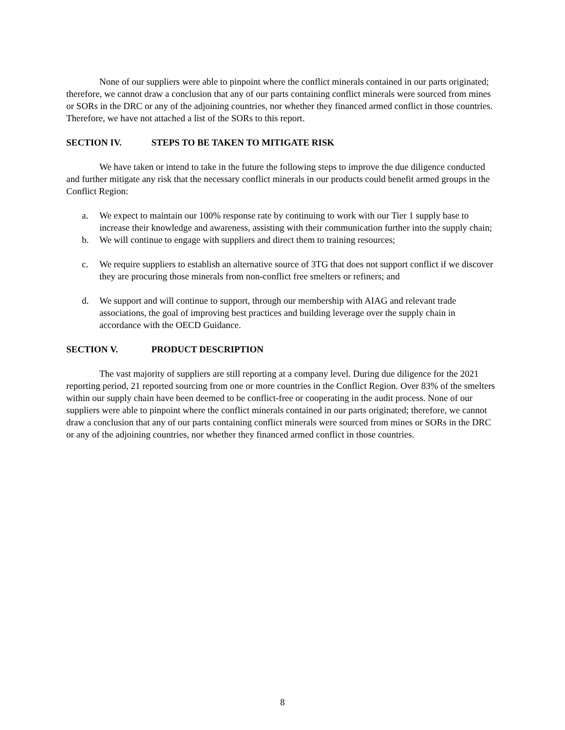None of our suppliers were able to pinpoint where the conflict minerals contained in our parts originated; therefore, we cannot draw a conclusion that any of our parts containing conflict minerals were sourced from mines or SORs in the DRC or any of the adjoining countries, nor whether they financed armed conflict in those countries. Therefore, we have not attached a list of the SORs to this report.
SECTION IV. STEPS TO BE TAKEN TO MITIGATE RISK
We have taken or intend to take in the future the following steps to improve the due diligence conducted and further mitigate any risk that the necessary conflict minerals in our products could benefit armed groups in the Conflict Region:
a. We expect to maintain our 100% response rate by continuing to work with our Tier 1 supply base to increase their knowledge and awareness, assisting with their communication further into the supply chain;
b. We will continue to engage with suppliers and direct them to training resources;
c. We require suppliers to establish an alternative source of 3TG that does not support conflict if we discover they are procuring those minerals from non-conflict free smelters or refiners; and
d. We support and will continue to support, through our membership with AIAG and relevant trade associations, the goal of improving best practices and building leverage over the supply chain in accordance with the OECD Guidance.
SECTION V. PRODUCT DESCRIPTION
The vast majority of suppliers are still reporting at a company level. During due diligence for the 2021 reporting period, 21 reported sourcing from one or more countries in the Conflict Region. Over 83% of the smelters within our supply chain have been deemed to be conflict-free or cooperating in the audit process. None of our suppliers were able to pinpoint where the conflict minerals contained in our parts originated; therefore, we cannot draw a conclusion that any of our parts containing conflict minerals were sourced from mines or SORs in the DRC or any of the adjoining countries, nor whether they financed armed conflict in those countries.
8